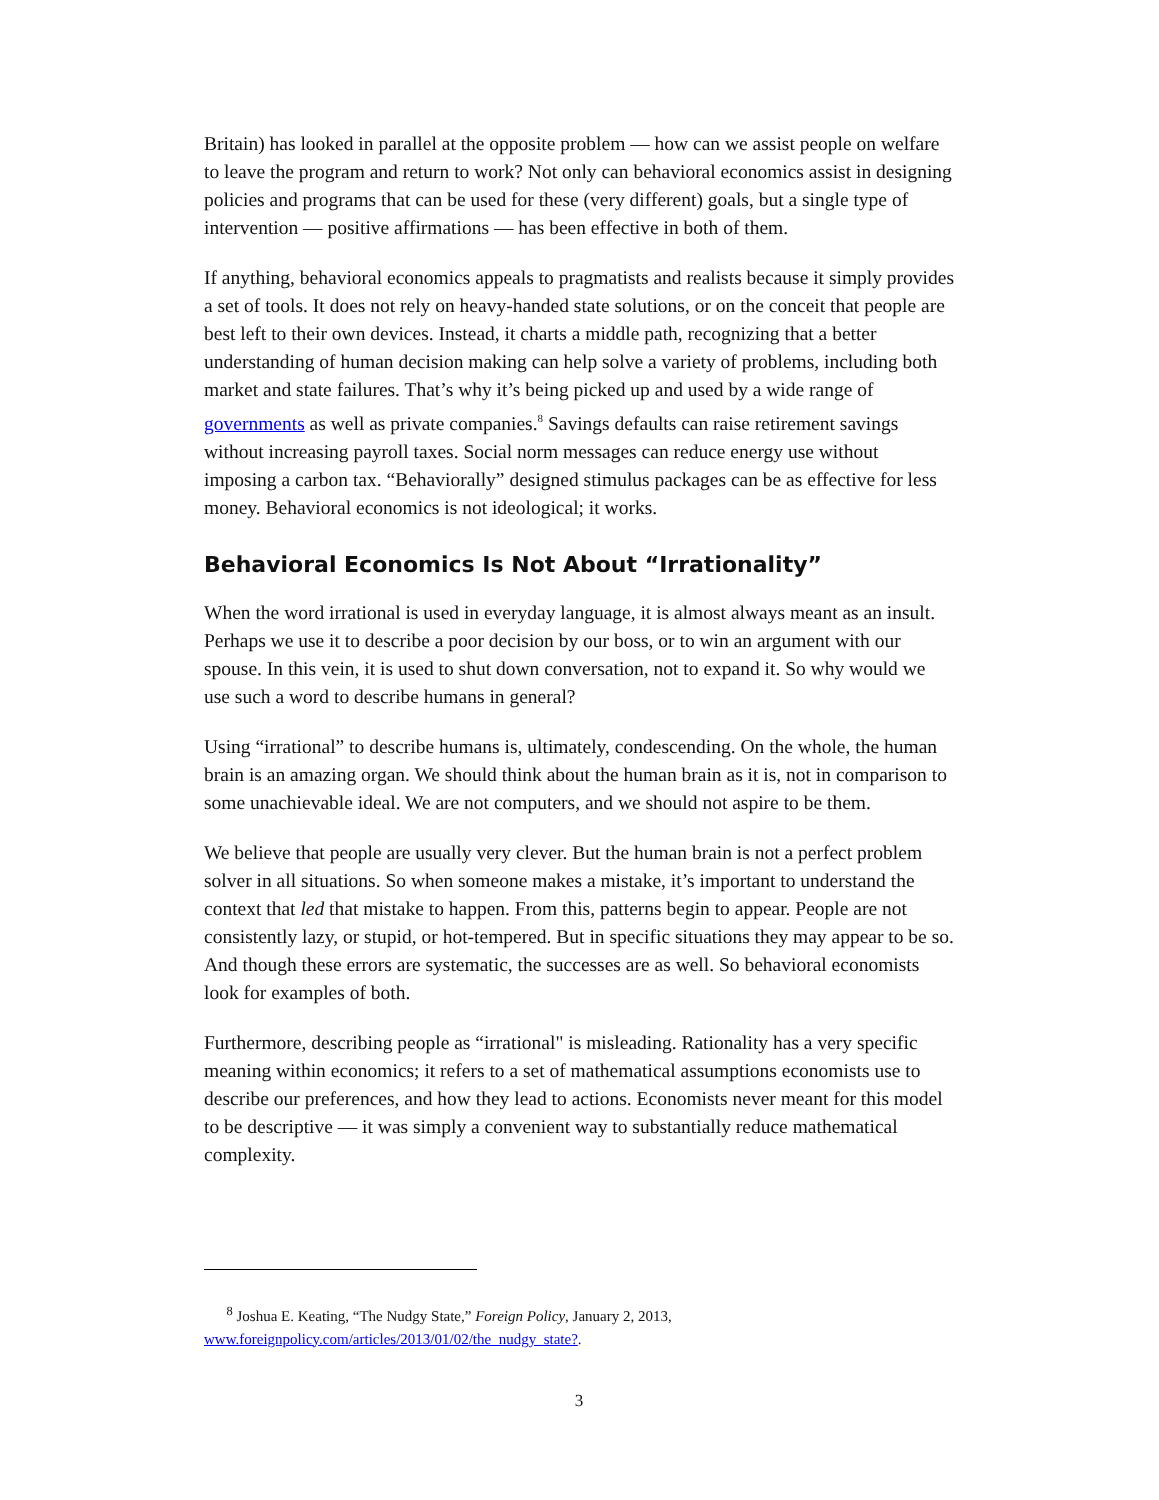Britain) has looked in parallel at the opposite problem — how can we assist people on welfare to leave the program and return to work? Not only can behavioral economics assist in designing policies and programs that can be used for these (very different) goals, but a single type of intervention — positive affirmations — has been effective in both of them.
If anything, behavioral economics appeals to pragmatists and realists because it simply provides a set of tools. It does not rely on heavy-handed state solutions, or on the conceit that people are best left to their own devices. Instead, it charts a middle path, recognizing that a better understanding of human decision making can help solve a variety of problems, including both market and state failures. That’s why it’s being picked up and used by a wide range of governments as well as private companies.<sup>8</sup> Savings defaults can raise retirement savings without increasing payroll taxes. Social norm messages can reduce energy use without imposing a carbon tax. “Behaviorally” designed stimulus packages can be as effective for less money. Behavioral economics is not ideological; it works.
Behavioral Economics Is Not About “Irrationality”
When the word irrational is used in everyday language, it is almost always meant as an insult. Perhaps we use it to describe a poor decision by our boss, or to win an argument with our spouse. In this vein, it is used to shut down conversation, not to expand it. So why would we use such a word to describe humans in general?
Using “irrational” to describe humans is, ultimately, condescending. On the whole, the human brain is an amazing organ. We should think about the human brain as it is, not in comparison to some unachievable ideal. We are not computers, and we should not aspire to be them.
We believe that people are usually very clever. But the human brain is not a perfect problem solver in all situations. So when someone makes a mistake, it’s important to understand the context that led that mistake to happen. From this, patterns begin to appear. People are not consistently lazy, or stupid, or hot-tempered. But in specific situations they may appear to be so. And though these errors are systematic, the successes are as well. So behavioral economists look for examples of both.
Furthermore, describing people as “irrational" is misleading. Rationality has a very specific meaning within economics; it refers to a set of mathematical assumptions economists use to describe our preferences, and how they lead to actions. Economists never meant for this model to be descriptive — it was simply a convenient way to substantially reduce mathematical complexity.
<sup>8</sup> Joshua E. Keating, “The Nudgy State,” Foreign Policy, January 2, 2013, www.foreignpolicy.com/articles/2013/01/02/the_nudgy_state?.
3